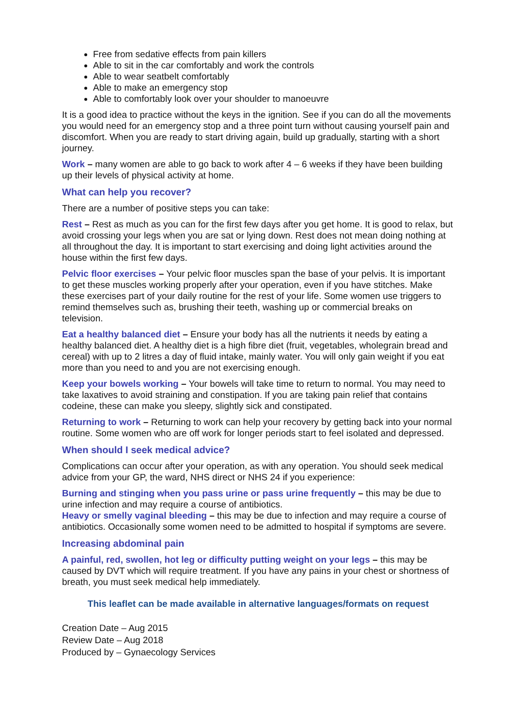Free from sedative effects from pain killers
Able to sit in the car comfortably and work the controls
Able to wear seatbelt comfortably
Able to make an emergency stop
Able to comfortably look over your shoulder to manoeuvre
It is a good idea to practice without the keys in the ignition. See if you can do all the movements you would need for an emergency stop and a three point turn without causing yourself pain and discomfort. When you are ready to start driving again, build up gradually, starting with a short journey.
Work – many women are able to go back to work after 4 – 6 weeks if they have been building up their levels of physical activity at home.
What can help you recover?
There are a number of positive steps you can take:
Rest – Rest as much as you can for the first few days after you get home. It is good to relax, but avoid crossing your legs when you are sat or lying down. Rest does not mean doing nothing at all throughout the day. It is important to start exercising and doing light activities around the house within the first few days.
Pelvic floor exercises – Your pelvic floor muscles span the base of your pelvis. It is important to get these muscles working properly after your operation, even if you have stitches. Make these exercises part of your daily routine for the rest of your life. Some women use triggers to remind themselves such as, brushing their teeth, washing up or commercial breaks on television.
Eat a healthy balanced diet – Ensure your body has all the nutrients it needs by eating a healthy balanced diet. A healthy diet is a high fibre diet (fruit, vegetables, wholegrain bread and cereal) with up to 2 litres a day of fluid intake, mainly water. You will only gain weight if you eat more than you need to and you are not exercising enough.
Keep your bowels working – Your bowels will take time to return to normal. You may need to take laxatives to avoid straining and constipation. If you are taking pain relief that contains codeine, these can make you sleepy, slightly sick and constipated.
Returning to work – Returning to work can help your recovery by getting back into your normal routine. Some women who are off work for longer periods start to feel isolated and depressed.
When should I seek medical advice?
Complications can occur after your operation, as with any operation. You should seek medical advice from your GP, the ward, NHS direct or NHS 24 if you experience:
Burning and stinging when you pass urine or pass urine frequently – this may be due to urine infection and may require a course of antibiotics.
Heavy or smelly vaginal bleeding – this may be due to infection and may require a course of antibiotics. Occasionally some women need to be admitted to hospital if symptoms are severe.
Increasing abdominal pain
A painful, red, swollen, hot leg or difficulty putting weight on your legs – this may be caused by DVT which will require treatment. If you have any pains in your chest or shortness of breath, you must seek medical help immediately.
This leaflet can be made available in alternative languages/formats on request
Creation Date – Aug 2015
Review Date – Aug 2018
Produced by – Gynaecology Services